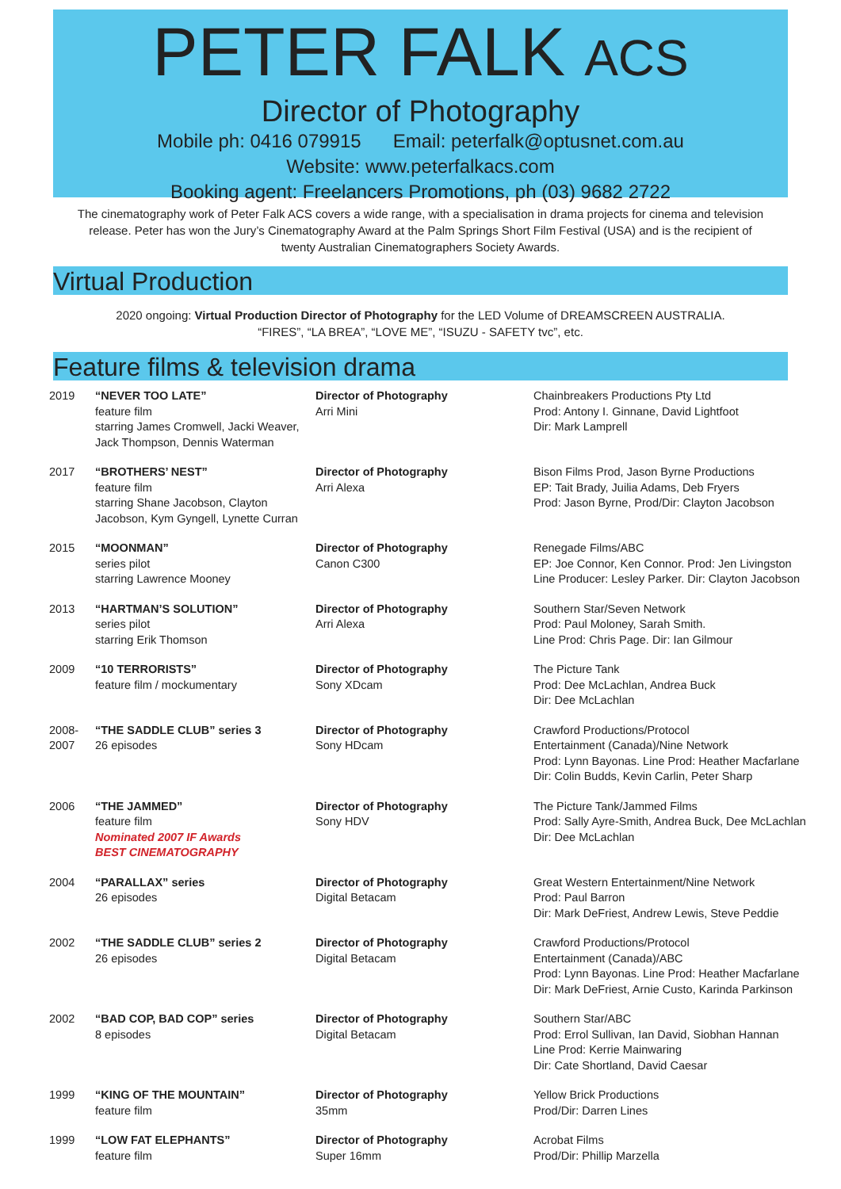PETER FALK ACS
Director of Photography
Mobile ph: 0416 079915 Email: peterfalk@optusnet.com.au
Website: www.peterfalkacs.com
Booking agent: Freelancers Promotions, ph (03) 9682 2722
The cinematography work of Peter Falk ACS covers a wide range, with a specialisation in drama projects for cinema and television release. Peter has won the Jury’s Cinematography Award at the Palm Springs Short Film Festival (USA) and is the recipient of twenty Australian Cinematographers Society Awards.
Virtual Production
2020 ongoing: Virtual Production Director of Photography for the LED Volume of DREAMSCREEN AUSTRALIA.
“FIRES”, “LA BREA”, “LOVE ME”, “ISUZU - SAFETY tvc”, etc.
Feature films & television drama
| 2019 | “NEVER TOO LATE” feature film starring James Cromwell, Jacki Weaver, Jack Thompson, Dennis Waterman | Director of Photography Arri Mini | Chainbreakers Productions Pty Ltd Prod: Antony I. Ginnane, David Lightfoot Dir: Mark Lamprell |
| 2017 | “BROTHERS’ NEST” feature film starring Shane Jacobson, Clayton Jacobson, Kym Gyngell, Lynette Curran | Director of Photography Arri Alexa | Bison Films Prod, Jason Byrne Productions EP: Tait Brady, Juilia Adams, Deb Fryers Prod: Jason Byrne, Prod/Dir: Clayton Jacobson |
| 2015 | “MOONMAN” series pilot starring Lawrence Mooney | Director of Photography Canon C300 | Renegade Films/ABC EP: Joe Connor, Ken Connor. Prod: Jen Livingston Line Producer: Lesley Parker. Dir: Clayton Jacobson |
| 2013 | “HARTMAN’S SOLUTION” series pilot starring Erik Thomson | Director of Photography Arri Alexa | Southern Star/Seven Network Prod: Paul Moloney, Sarah Smith. Line Prod: Chris Page. Dir: Ian Gilmour |
| 2009 | “10 TERRORISTS” feature film / mockumentary | Director of Photography Sony XDcam | The Picture Tank Prod: Dee McLachlan, Andrea Buck Dir: Dee McLachlan |
| 2008- 2007 | “THE SADDLE CLUB” series 3 26 episodes | Director of Photography Sony HDcam | Crawford Productions/Protocol Entertainment (Canada)/Nine Network Prod: Lynn Bayonas. Line Prod: Heather Macfarlane Dir: Colin Budds, Kevin Carlin, Peter Sharp |
| 2006 | “THE JAMMED” feature film Nominated 2007 IF Awards BEST CINEMATOGRAPHY | Director of Photography Sony HDV | The Picture Tank/Jammed Films Prod: Sally Ayre-Smith, Andrea Buck, Dee McLachlan Dir: Dee McLachlan |
| 2004 | “PARALLAX” series 26 episodes | Director of Photography Digital Betacam | Great Western Entertainment/Nine Network Prod: Paul Barron Dir: Mark DeFriest, Andrew Lewis, Steve Peddie |
| 2002 | “THE SADDLE CLUB” series 2 26 episodes | Director of Photography Digital Betacam | Crawford Productions/Protocol Entertainment (Canada)/ABC Prod: Lynn Bayonas. Line Prod: Heather Macfarlane Dir: Mark DeFriest, Arnie Custo, Karinda Parkinson |
| 2002 | “BAD COP, BAD COP” series 8 episodes | Director of Photography Digital Betacam | Southern Star/ABC Prod: Errol Sullivan, Ian David, Siobhan Hannan Line Prod: Kerrie Mainwaring Dir: Cate Shortland, David Caesar |
| 1999 | “KING OF THE MOUNTAIN” feature film | Director of Photography 35mm | Yellow Brick Productions Prod/Dir: Darren Lines |
| 1999 | “LOW FAT ELEPHANTS” feature film | Director of Photography Super 16mm | Acrobat Films Prod/Dir: Phillip Marzella |